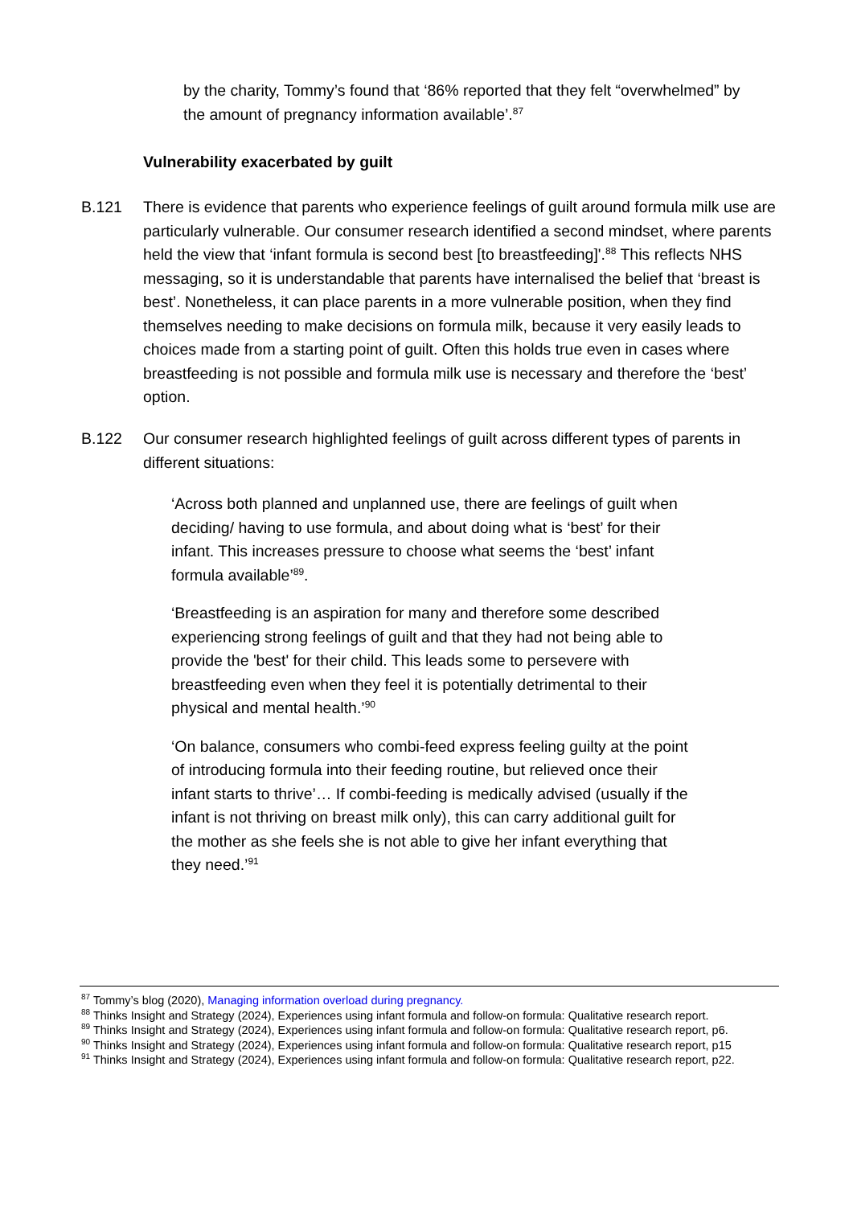by the charity, Tommy’s found that ‘86% reported that they felt “overwhelmed” by the amount of pregnancy information available’.<sup>87</sup>
Vulnerability exacerbated by guilt
B.121 There is evidence that parents who experience feelings of guilt around formula milk use are particularly vulnerable. Our consumer research identified a second mindset, where parents held the view that ‘infant formula is second best [to breastfeeding]'.<sup>88</sup> This reflects NHS messaging, so it is understandable that parents have internalised the belief that ‘breast is best’. Nonetheless, it can place parents in a more vulnerable position, when they find themselves needing to make decisions on formula milk, because it very easily leads to choices made from a starting point of guilt. Often this holds true even in cases where breastfeeding is not possible and formula milk use is necessary and therefore the ‘best’ option.
B.122 Our consumer research highlighted feelings of guilt across different types of parents in different situations:
‘Across both planned and unplanned use, there are feelings of guilt when deciding/ having to use formula, and about doing what is ‘best’ for their infant. This increases pressure to choose what seems the ‘best’ infant formula available’<sup>89</sup>.
‘Breastfeeding is an aspiration for many and therefore some described experiencing strong feelings of guilt and that they had not being able to provide the 'best' for their child. This leads some to persevere with breastfeeding even when they feel it is potentially detrimental to their physical and mental health.’<sup>90</sup>
‘On balance, consumers who combi-feed express feeling guilty at the point of introducing formula into their feeding routine, but relieved once their infant starts to thrive’… If combi-feeding is medically advised (usually if the infant is not thriving on breast milk only), this can carry additional guilt for the mother as she feels she is not able to give her infant everything that they need.’<sup>91</sup>
<sup>87</sup> Tommy’s blog (2020), Managing information overload during pregnancy.
<sup>88</sup> Thinks Insight and Strategy (2024), Experiences using infant formula and follow-on formula: Qualitative research report.
<sup>89</sup> Thinks Insight and Strategy (2024), Experiences using infant formula and follow-on formula: Qualitative research report, p6.
<sup>90</sup> Thinks Insight and Strategy (2024), Experiences using infant formula and follow-on formula: Qualitative research report, p15
<sup>91</sup> Thinks Insight and Strategy (2024), Experiences using infant formula and follow-on formula: Qualitative research report, p22.